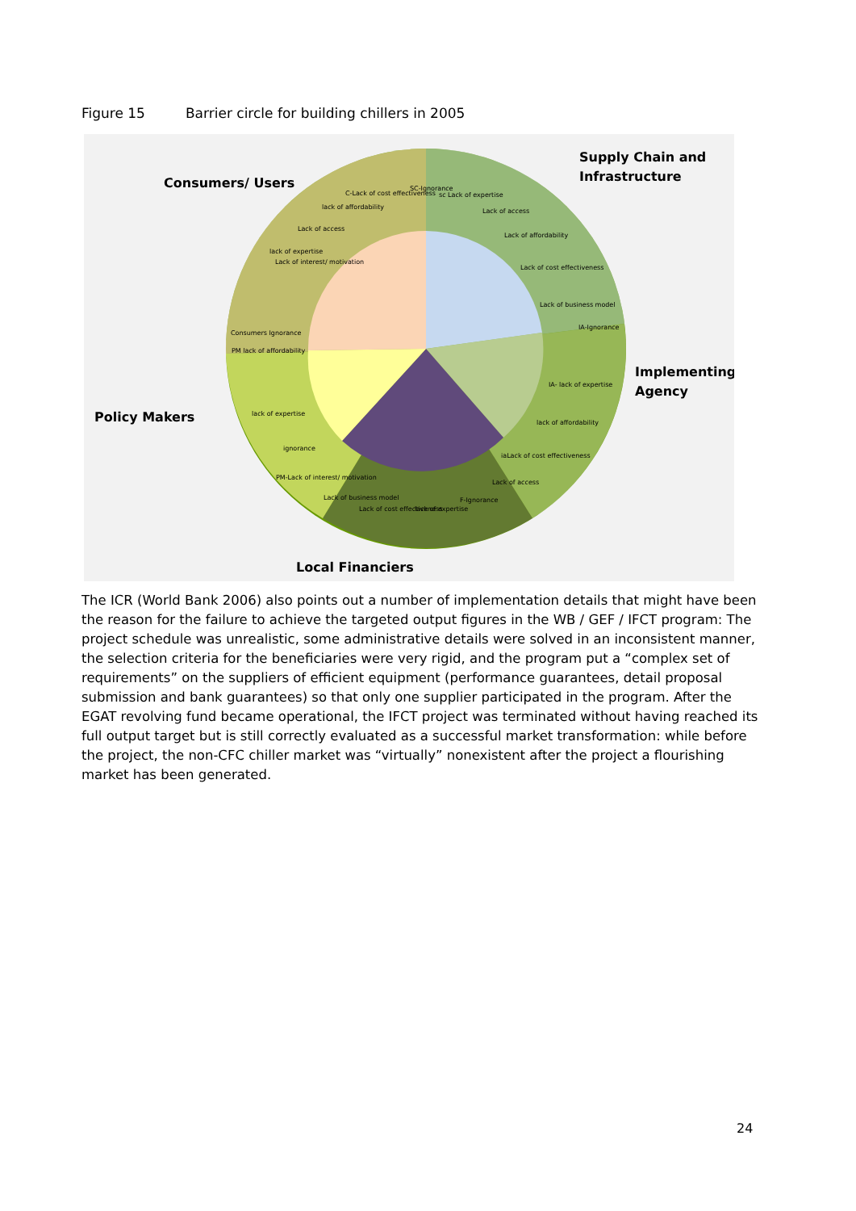Figure 15 Barrier circle for building chillers in 2005
Consumers/ Users
Supply Chain and
Infrastructure
Implementing
Agency
Policy Makers
Local Financiers
C-Lack of cost effectiveness
SC-Ignorance
sc Lack of expertise
lack of affordability
Lack of access
Lack of access
Lack of affordability
lack of expertise
Lack of interest/ motivation
Lack of cost effectiveness
Lack of business model
Consumers Ignorance
IA-Ignorance
PM lack of affordability
IA- lack of expertise
lack of expertise
lack of affordability
ignorance
iaLack of cost effectiveness
PM-Lack of interest/ motivation
Lack of access
Lack of business model
F-Ignorance
Lack of cost effectiveness
lack of expertise
The ICR (World Bank 2006) also points out a number of implementation details that might have been the reason for the failure to achieve the targeted output figures in the WB / GEF / IFCT program: The project schedule was unrealistic, some administrative details were solved in an inconsistent manner, the selection criteria for the beneficiaries were very rigid, and the program put a “complex set of requirements” on the suppliers of efficient equipment (performance guarantees, detail proposal submission and bank guarantees) so that only one supplier participated in the program. After the EGAT revolving fund became operational, the IFCT project was terminated without having reached its full output target but is still correctly evaluated as a successful market transformation: while before the project, the non-CFC chiller market was “virtually” nonexistent after the project a flourishing market has been generated.
24